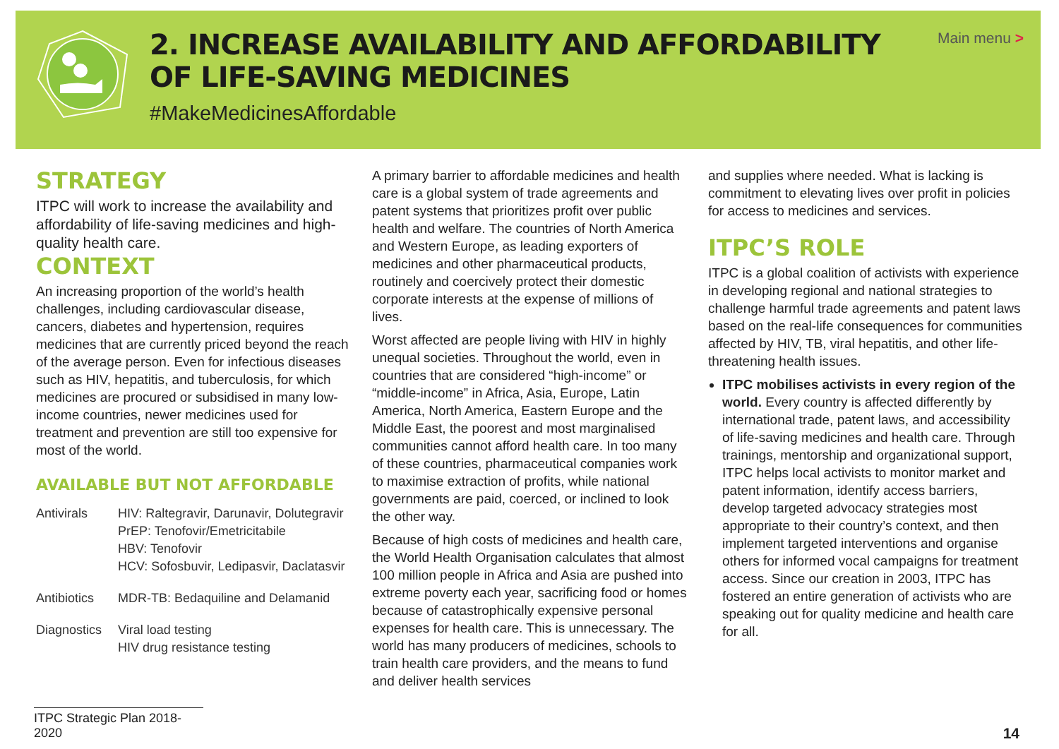2. INCREASE AVAILABILITY AND AFFORDABILITY
OF LIFE-SAVING MEDICINES
#MakeMedicinesAffordable
Main menu >
STRATEGY
ITPC will work to increase the availability and affordability of life-saving medicines and high-quality health care.
CONTEXT
An increasing proportion of the world’s health challenges, including cardiovascular disease, cancers, diabetes and hypertension, requires medicines that are currently priced beyond the reach of the average person. Even for infectious diseases such as HIV, hepatitis, and tuberculosis, for which medicines are procured or subsidised in many low-income countries, newer medicines used for treatment and prevention are still too expensive for most of the world.
AVAILABLE BUT NOT AFFORDABLE
| Antivirals | HIV: Raltegravir, Darunavir, Dolutegravir PrEP: Tenofovir/Emetricitabile HBV: Tenofovir HCV: Sofosbuvir, Ledipasvir, Daclatasvir |
| Antibiotics | MDR-TB: Bedaquiline and Delamanid |
| Diagnostics | Viral load testing HIV drug resistance testing |
A primary barrier to affordable medicines and health care is a global system of trade agreements and patent systems that prioritizes profit over public health and welfare. The countries of North America and Western Europe, as leading exporters of medicines and other pharmaceutical products, routinely and coercively protect their domestic corporate interests at the expense of millions of lives.
Worst affected are people living with HIV in highly unequal societies. Throughout the world, even in countries that are considered “high-income” or “middle-income” in Africa, Asia, Europe, Latin America, North America, Eastern Europe and the Middle East, the poorest and most marginalised communities cannot afford health care. In too many of these countries, pharmaceutical companies work to maximise extraction of profits, while national governments are paid, coerced, or inclined to look the other way.
Because of high costs of medicines and health care, the World Health Organisation calculates that almost 100 million people in Africa and Asia are pushed into extreme poverty each year, sacrificing food or homes because of catastrophically expensive personal expenses for health care. This is unnecessary. The world has many producers of medicines, schools to train health care providers, and the means to fund and deliver health services
and supplies where needed. What is lacking is commitment to elevating lives over profit in policies for access to medicines and services.
ITPC’S ROLE
ITPC is a global coalition of activists with experience in developing regional and national strategies to challenge harmful trade agreements and patent laws based on the real-life consequences for communities affected by HIV, TB, viral hepatitis, and other life-threatening health issues.
ITPC mobilises activists in every region of the world. Every country is affected differently by international trade, patent laws, and accessibility of life-saving medicines and health care. Through trainings, mentorship and organizational support, ITPC helps local activists to monitor market and patent information, identify access barriers, develop targeted advocacy strategies most appropriate to their country’s context, and then implement targeted interventions and organise others for informed vocal campaigns for treatment access. Since our creation in 2003, ITPC has fostered an entire generation of activists who are speaking out for quality medicine and health care for all.
ITPC Strategic Plan 2018-2020
14